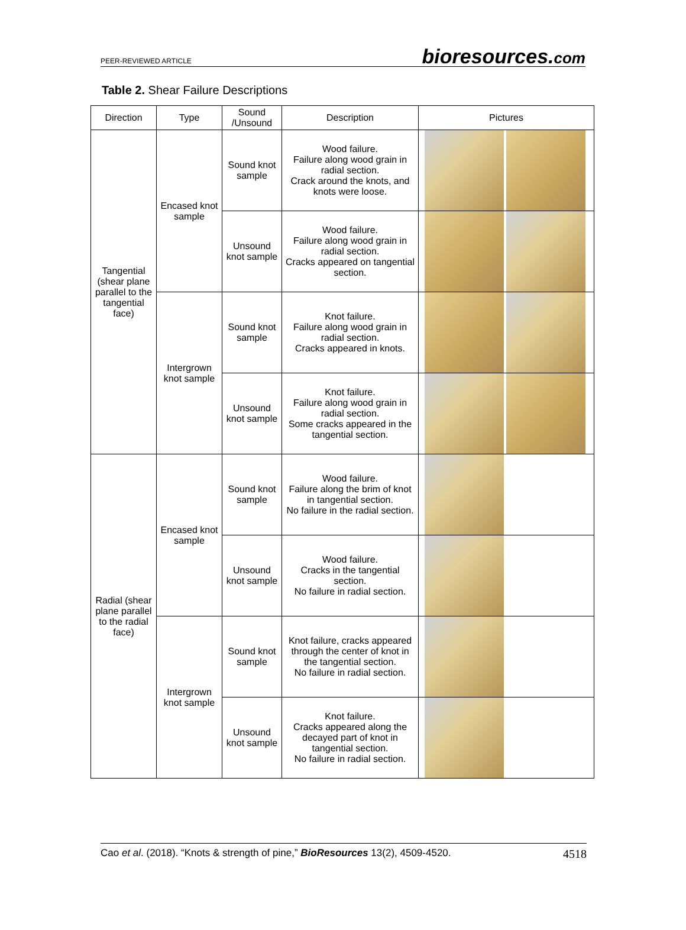PEER-REVIEWED ARTICLE bioresources.com
Table 2. Shear Failure Descriptions
| Direction | Type | Sound /Unsound | Description | Pictures |
| --- | --- | --- | --- | --- |
| Tangential (shear plane parallel to the tangential face) | Encased knot sample | Sound knot sample | Wood failure. Failure along wood grain in radial section. Crack around the knots, and knots were loose. | |
| | | Unsound knot sample | Wood failure. Failure along wood grain in radial section. Cracks appeared on tangential section. | |
| | Intergrown knot sample | Sound knot sample | Knot failure. Failure along wood grain in radial section. Cracks appeared in knots. | |
| | | Unsound knot sample | Knot failure. Failure along wood grain in radial section. Some cracks appeared in the tangential section. | |
| Radial (shear plane parallel to the radial face) | Encased knot sample | Sound knot sample | Wood failure. Failure along the brim of knot in tangential section. No failure in the radial section. | |
| | | Unsound knot sample | Wood failure. Cracks in the tangential section. No failure in radial section. | |
| | Intergrown knot sample | Sound knot sample | Knot failure, cracks appeared through the center of knot in the tangential section. No failure in radial section. | |
| | | Unsound knot sample | Knot failure. Cracks appeared along the decayed part of knot in tangential section. No failure in radial section. | |
Cao et al. (2018). “Knots & strength of pine,” BioResources 13(2), 4509-4520. 4518